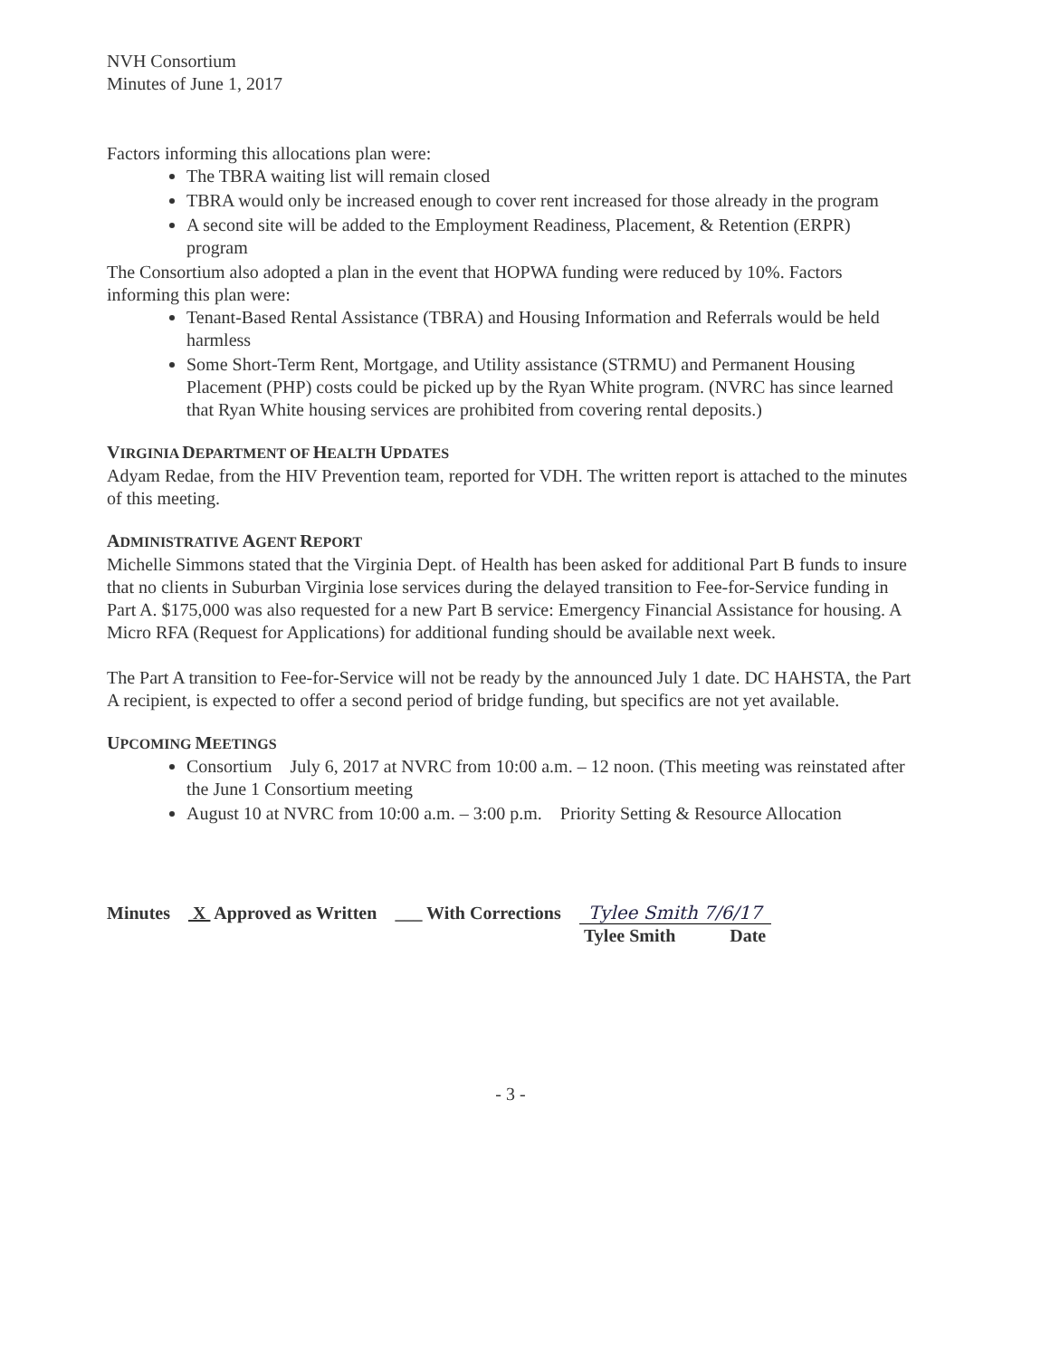NVH Consortium
Minutes of June 1, 2017
Factors informing this allocations plan were:
The TBRA waiting list will remain closed
TBRA would only be increased enough to cover rent increased for those already in the program
A second site will be added to the Employment Readiness, Placement, & Retention (ERPR) program
The Consortium also adopted a plan in the event that HOPWA funding were reduced by 10%. Factors informing this plan were:
Tenant-Based Rental Assistance (TBRA) and Housing Information and Referrals would be held harmless
Some Short-Term Rent, Mortgage, and Utility assistance (STRMU) and Permanent Housing Placement (PHP) costs could be picked up by the Ryan White program. (NVRC has since learned that Ryan White housing services are prohibited from covering rental deposits.)
VIRGINIA DEPARTMENT OF HEALTH UPDATES
Adyam Redae, from the HIV Prevention team, reported for VDH. The written report is attached to the minutes of this meeting.
ADMINISTRATIVE AGENT REPORT
Michelle Simmons stated that the Virginia Dept. of Health has been asked for additional Part B funds to insure that no clients in Suburban Virginia lose services during the delayed transition to Fee-for-Service funding in Part A. $175,000 was also requested for a new Part B service: Emergency Financial Assistance for housing. A Micro RFA (Request for Applications) for additional funding should be available next week.
The Part A transition to Fee-for-Service will not be ready by the announced July 1 date. DC HAHSTA, the Part A recipient, is expected to offer a second period of bridge funding, but specifics are not yet available.
UPCOMING MEETINGS
Consortium July 6, 2017 at NVRC from 10:00 a.m. – 12 noon. (This meeting was reinstated after the June 1 Consortium meeting
August 10 at NVRC from 10:00 a.m. – 3:00 p.m. Priority Setting & Resource Allocation
Minutes X Approved as Written ___ With Corrections Tylee Smith 7/6/17
Tylee Smith Date
- 3 -